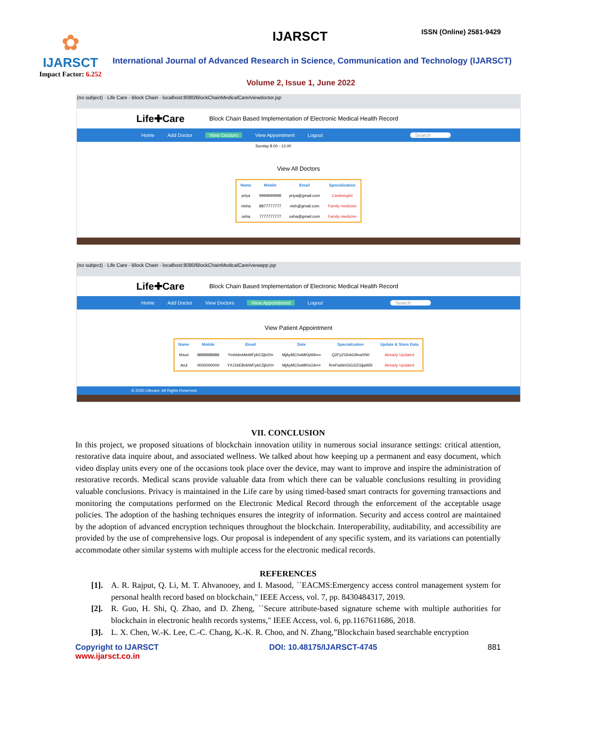✿
IJARSCT
Impact Factor: 6.252
IJARSCT ISSN (Online) 2581-9429
International Journal of Advanced Research in Science, Communication and Technology (IJARSCT)
Volume 2, Issue 1, June 2022
(no subject) · Life Care - Block Chain · localhost:8080/BlockChainMedicalCare/viewdoctor.jsp
Life✚Care Block Chain Based Implementation of Electronic Medical Health Record
Home Add Doctor View Doctors View Appointment Logout Search
Sunday 8.00 - 13.00
View All Doctors
| Name | Mobile | Email | Specialization |
| --- | --- | --- | --- |
| priya | 9999999999 | priya@gmail.com | Cardiologist |
| nisha | 8877777777 | nish@gmail.com | Family medicine |
| usha | 7777777777 | usha@gmail.com | Family medicine |
(no subject) · Life Care - Block Chain · localhost:8080/BlockChainMedicalCare/viewapp.jsp
Life✚Care Block Chain Based Implementation of Electronic Medical Health Record
Home Add Doctor View Doctors View Appointment Logout Search
View Patient Appointment
| Name | Mobile | Email | Date | Specialization | Update & Store Data |
| --- | --- | --- | --- | --- | --- |
| bhuvi | 8888888888 | YmhldmlAbWFpbC5jb20= | MjAyMC0wMi0yMA== | Q2FyZGlvbG9naXN0 | Already Updated |
| Arul | 0000000000 | YXJ1bEBnbWFpbC5jb20= | MjAyMC0wMi0xOA== | RmFtaWx5IG1lZGljaW5l | Already Updated |
© 2020 Lifecare. All Rights Reserved.
VII. CONCLUSION
In this project, we proposed situations of blockchain innovation utility in numerous social insurance settings: critical attention, restorative data inquire about, and associated wellness. We talked about how keeping up a permanent and easy document, which video display units every one of the occasions took place over the device, may want to improve and inspire the administration of restorative records. Medical scans provide valuable data from which there can be valuable conclusions resulting in providing valuable conclusions. Privacy is maintained in the Life care by using timed-based smart contracts for governing transactions and monitoring the computations performed on the Electronic Medical Record through the enforcement of the acceptable usage policies. The adoption of the hashing techniques ensures the integrity of information. Security and access control are maintained by the adoption of advanced encryption techniques throughout the blockchain. Interoperability, auditability, and accessibility are provided by the use of comprehensive logs. Our proposal is independent of any specific system, and its variations can potentially accommodate other similar systems with multiple access for the electronic medical records.
REFERENCES
[1]. A. R. Rajput, Q. Li, M. T. Ahvanooey, and I. Masood, ``EACMS:Emergency access control management system for personal health record based on blockchain," IEEE Access, vol. 7, pp. 8430484317, 2019.
[2]. R. Guo, H. Shi, Q. Zhao, and D. Zheng, ``Secure attribute-based signature scheme with multiple authorities for blockchain in electronic health records systems," IEEE Access, vol. 6, pp.1167611686, 2018.
[3]. L. X. Chen, W.-K. Lee, C.-C. Chang, K.-K. R. Choo, and N. Zhang,”Blockchain based searchable encryption
Copyright to IJARSCT
www.ijarsct.co.in DOI: 10.48175/IJARSCT-4745 881